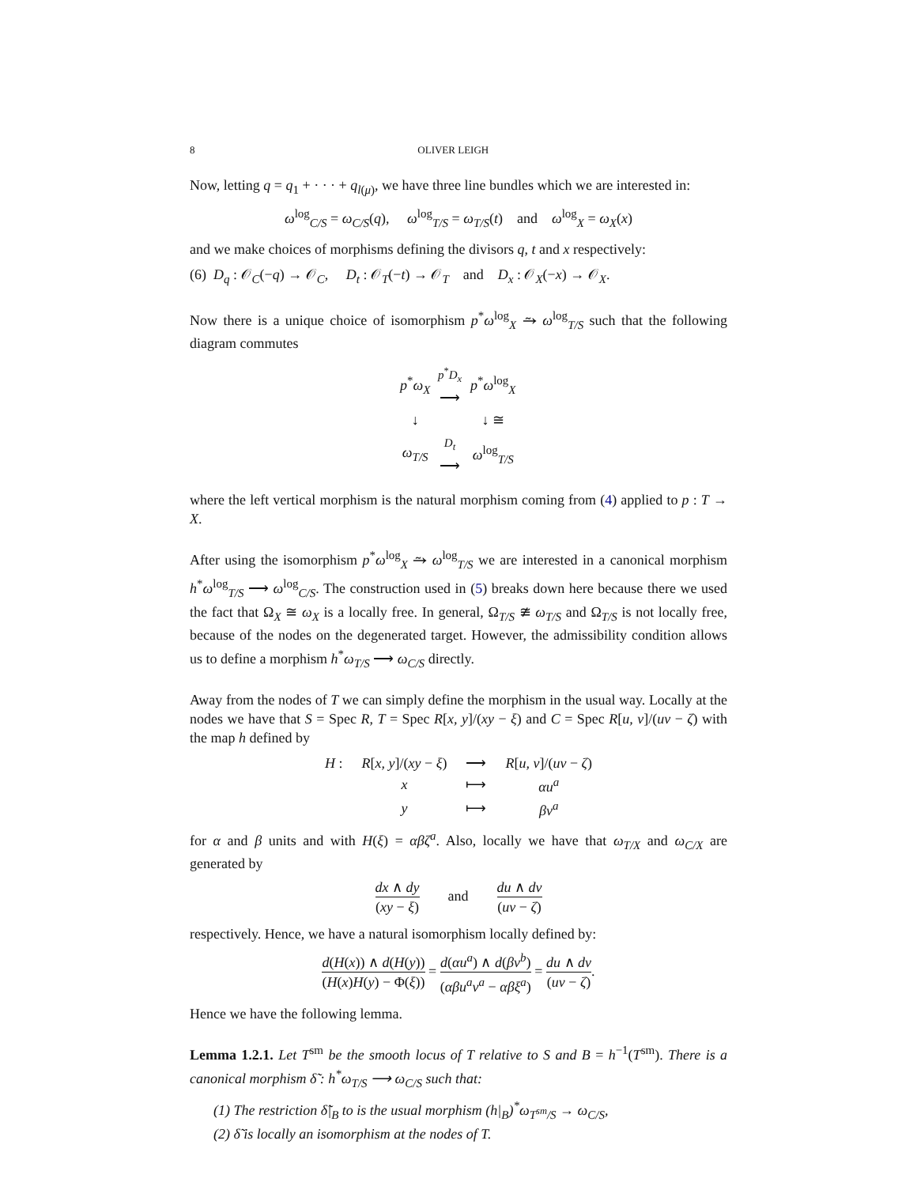8 OLIVER LEIGH
Now, letting q = q<sub>1</sub> + · · · + q<sub>l(μ)</sub>, we have three line bundles which we are interested in:
ω<sup>log</sup><sub>C/S</sub> = ω<sub>C/S</sub>(q), ω<sup>log</sup><sub>T/S</sub> = ω<sub>T/S</sub>(t) and ω<sup>log</sup><sub>X</sub> = ω<sub>X</sub>(x)
and we make choices of morphisms defining the divisors q, t and x respectively:
(6) D<sub>q</sub> : 𝒪<sub>C</sub>(−q) → 𝒪<sub>C</sub>, D<sub>t</sub> : 𝒪<sub>T</sub>(−t) → 𝒪<sub>T</sub> and D<sub>x</sub> : 𝒪<sub>X</sub>(−x) → 𝒪<sub>X</sub>.
Now there is a unique choice of isomorphism p<sup>*</sup>ω<sup>log</sup><sub>X</sub> ⥲ ω<sup>log</sup><sub>T/S</sub> such that the following diagram commutes
| p<sup>*</sup> ω<sub>X</sub> | p<sup>*</sup> D<sub>x</sub> ⟶ | p<sup>*</sup> ω<sup>log</sup><sub>X</sub> |
| ↓ | | ↓ ≅ |
| ω<sub>T/S</sub> | D<sub>t</sub> ⟶ | ω<sup>log</sup><sub>T/S</sub> |
where the left vertical morphism is the natural morphism coming from (4) applied to p : T → X.
After using the isomorphism p<sup>*</sup>ω<sup>log</sup><sub>X</sub> ⥲ ω<sup>log</sup><sub>T/S</sub> we are interested in a canonical morphism h<sup>*</sup>ω<sup>log</sup><sub>T/S</sub> ⟶ ω<sup>log</sup><sub>C/S</sub>. The construction used in (5) breaks down here because there we used the fact that Ω<sub>X</sub> ≅ ω<sub>X</sub> is a locally free. In general, Ω<sub>T/S</sub> ≇ ω<sub>T/S</sub> and Ω<sub>T/S</sub> is not locally free, because of the nodes on the degenerated target. However, the admissibility condition allows us to define a morphism h<sup>*</sup>ω<sub>T/S</sub> ⟶ ω<sub>C/S</sub> directly.
Away from the nodes of T we can simply define the morphism in the usual way. Locally at the nodes we have that S = Spec R, T = Spec R[x, y]/(xy − ξ) and C = Spec R[u, v]/(uv − ζ) with the map h defined by
| H : | R [ x, y ]/( xy − ξ ) | ⟶ | R [ u, v ]/( uv − ζ ) |
| | x | ⟼ | αu<sup>a</sup> |
| | y | ⟼ | βv<sup>a</sup> |
for α and β units and with H(ξ) = αβζ<sup>a</sup>. Also, locally we have that ω<sub>T/X</sub> and ω<sub>C/X</sub> are generated by
dx ∧ dy (xy − ξ) and du ∧ dv (uv − ζ)
respectively. Hence, we have a natural isomorphism locally defined by:
d(H(x)) ∧ d(H(y)) (H(x)H(y) − Φ(ξ)) = d(αu<sup>a</sup>) ∧ d(βv<sup>b</sup>) (αβu<sup>a</sup>v<sup>a</sup> − αβξ<sup>a</sup>) = du ∧ dv (uv − ζ).
Hence we have the following lemma.
Lemma 1.2.1. Let T<sup>sm</sup> be the smooth locus of T relative to S and B = h<sup>−1</sup>(T<sup>sm</sup>). There is a canonical morphism δ̃ : h<sup>*</sup>ω<sub>T/S</sub> ⟶ ω<sub>C/S</sub> such that:
(1) The restriction δ̃|<sub>B</sub> to is the usual morphism (h|<sub>B</sub>)<sup>*</sup>ω<sub>T<sup>sm</sup>/S</sub> → ω<sub>C/S</sub>,
(2) δ̃ is locally an isomorphism at the nodes of T.